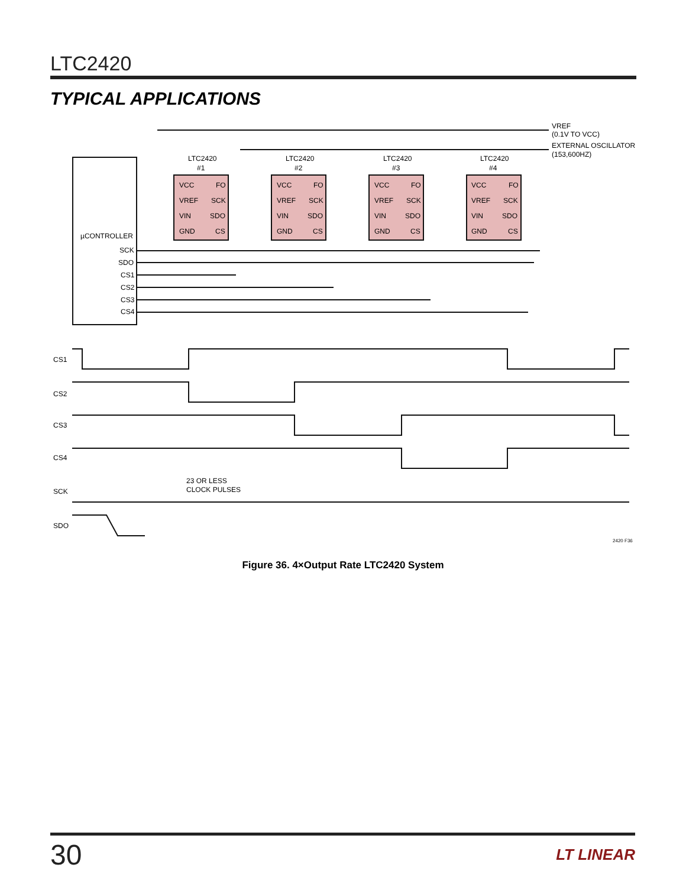LTC2420
TYPICAL APPLICATIONS
LTC2420
#1
LTC2420
#2
LTC2420
#3
LTC2420
#4
VCC
FO
VREF
SCK
VIN
SDO
GND
CS
VCC
FO
VREF
SCK
VIN
SDO
GND
CS
VCC
FO
VREF
SCK
VIN
SDO
GND
CS
VCC
FO
VREF
SCK
VIN
SDO
GND
CS
VREF
(0.1V TO VCC)
EXTERNAL OSCILLATOR
(153,600HZ)
µCONTROLLER
SCK
SDO
CS1
CS2
CS3
CS4
CS1
CS2
CS3
CS4
SCK
SDO
23 OR LESS
CLOCK PULSES
2420 F36
Figure 36. 4×Output Rate LTC2420 System
30 LT LINEAR